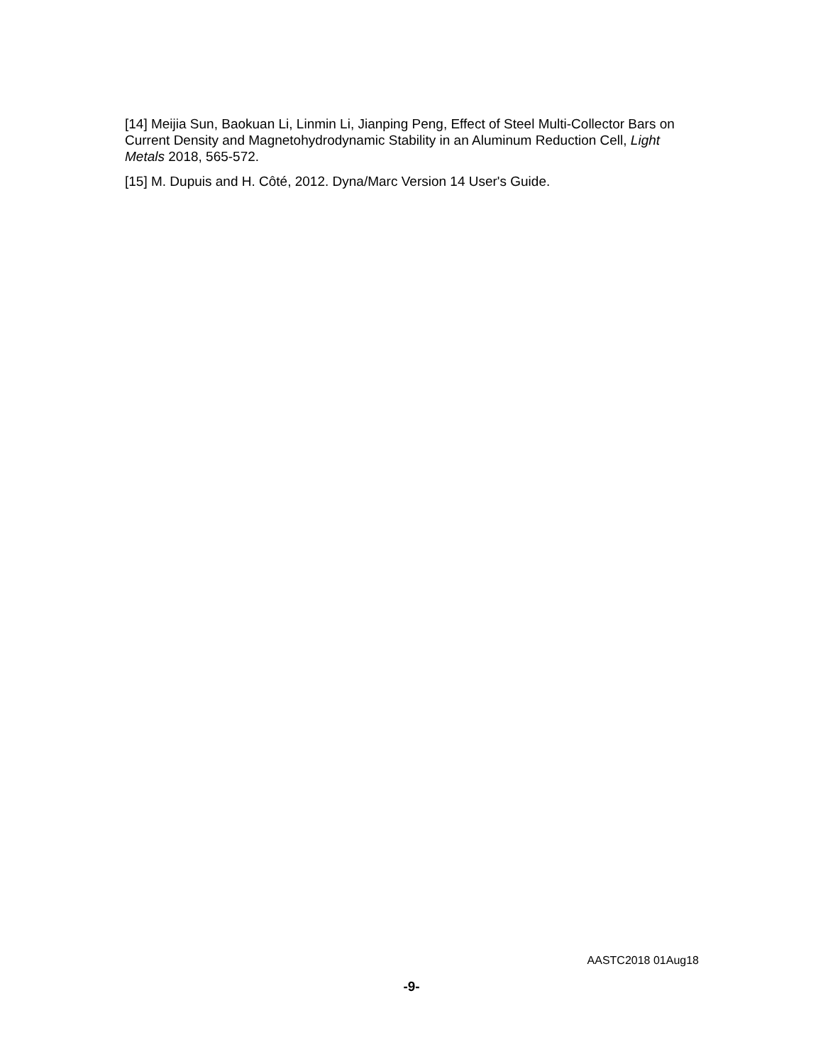[14] Meijia Sun, Baokuan Li, Linmin Li, Jianping Peng, Effect of Steel Multi-Collector Bars on Current Density and Magnetohydrodynamic Stability in an Aluminum Reduction Cell, Light Metals 2018, 565-572.
[15] M. Dupuis and H. Côté, 2012. Dyna/Marc Version 14 User's Guide.
AASTC2018 01Aug18
-9-